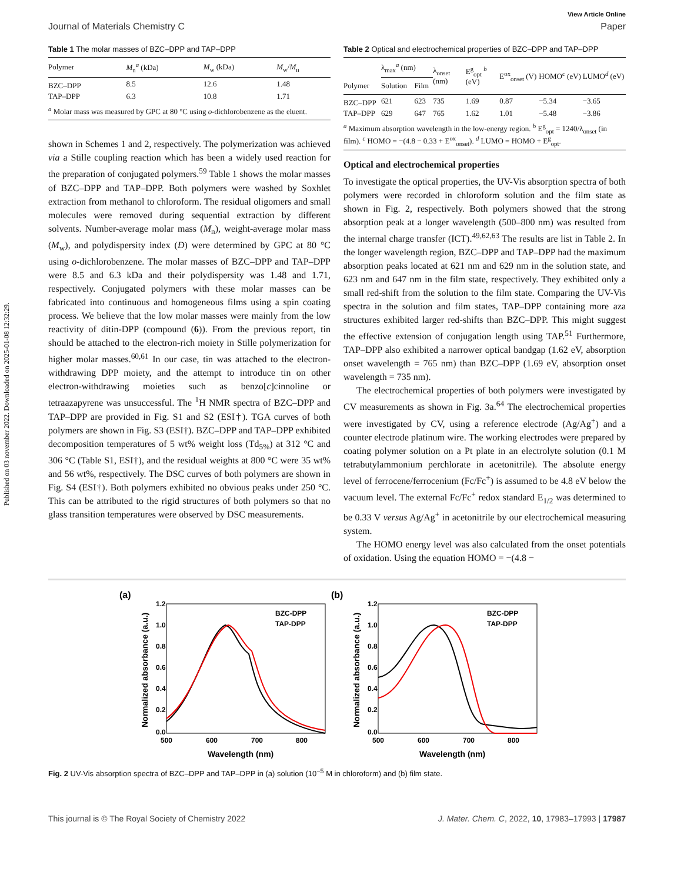Published on 03 november 2022. Downloaded on 2025-01-08 12:32:29.
View Article Online
Journal of Materials Chemistry C Paper
Table 1 The molar masses of BZC–DPP and TAP–DPP
| Polymer | M<sub>n</sub><sup>a</sup> (kDa) | M<sub>w</sub> (kDa) | M<sub>w</sub>/ M<sub>n</sub> |
| --- | --- | --- | --- |
| BZC–DPP | 8.5 | 12.6 | 1.48 |
| TAP–DPP | 6.3 | 10.8 | 1.71 |
| <sup>a</sup> Molar mass was measured by GPC at 80 °C using o -dichlorobenzene as the eluent. | | | |
shown in Schemes 1 and 2, respectively. The polymerization was achieved via a Stille coupling reaction which has been a widely used reaction for the preparation of conjugated polymers.<sup>59</sup> Table 1 shows the molar masses of BZC–DPP and TAP–DPP. Both polymers were washed by Soxhlet extraction from methanol to chloroform. The residual oligomers and small molecules were removed during sequential extraction by different solvents. Number-average molar mass (M<sub>n</sub>), weight-average molar mass (M<sub>w</sub>), and polydispersity index (Đ) were determined by GPC at 80 °C using o-dichlorobenzene. The molar masses of BZC–DPP and TAP–DPP were 8.5 and 6.3 kDa and their polydispersity was 1.48 and 1.71, respectively. Conjugated polymers with these molar masses can be fabricated into continuous and homogeneous films using a spin coating process. We believe that the low molar masses were mainly from the low reactivity of ditin-DPP (compound (6)). From the previous report, tin should be attached to the electron-rich moiety in Stille polymerization for higher molar masses.<sup>60,61</sup> In our case, tin was attached to the electron-withdrawing DPP moiety, and the attempt to introduce tin on other electron-withdrawing moieties such as benzo[c]cinnoline or tetraazapyrene was unsuccessful. The <sup>1</sup>H NMR spectra of BZC–DPP and TAP–DPP are provided in Fig. S1 and S2 (ESI†). TGA curves of both polymers are shown in Fig. S3 (ESI†). BZC–DPP and TAP–DPP exhibited decomposition temperatures of 5 wt% weight loss (Td<sub>5%</sub>) at 312 °C and 306 °C (Table S1, ESI†), and the residual weights at 800 °C were 35 wt% and 56 wt%, respectively. The DSC curves of both polymers are shown in Fig. S4 (ESI†). Both polymers exhibited no obvious peaks under 250 °C. This can be attributed to the rigid structures of both polymers so that no glass transition temperatures were observed by DSC measurements.
Table 2 Optical and electrochemical properties of BZC–DPP and TAP–DPP
| Polymer | λ<sub>max</sub><sup>a</sup> (nm) | | λ<sub>onset</sub> (nm) | E<sup>g</sup><sub>opt</sub> <sup>b</sup> (eV) | E<sup>ox</sup><sub>onset</sub> (V) | HOMO<sup>c</sup> (eV) | LUMO<sup>d</sup> (eV) |
| --- | --- | --- | --- | --- | --- | --- | --- |
| | Solution | Film | | | | | |
| BZC–DPP | 621 | 623 | 735 | 1.69 | 0.87 | −5.34 | −3.65 |
| TAP–DPP | 629 | 647 | 765 | 1.62 | 1.01 | −5.48 | −3.86 |
| <sup>a</sup> Maximum absorption wavelength in the low-energy region. <sup>b</sup> E<sup>g</sup><sub>opt</sub> = 1240/λ<sub>onset</sub> (in film). <sup>c</sup> HOMO = −(4.8 − 0.33 + E<sup>ox</sup><sub>onset</sub>). <sup>d</sup> LUMO = HOMO + E<sup>g</sup><sub>opt</sub>. | | | | | | | |
Optical and electrochemical properties
To investigate the optical properties, the UV-Vis absorption spectra of both polymers were recorded in chloroform solution and the film state as shown in Fig. 2, respectively. Both polymers showed that the strong absorption peak at a longer wavelength (500–800 nm) was resulted from the internal charge transfer (ICT).<sup>49,62,63</sup> The results are list in Table 2. In the longer wavelength region, BZC–DPP and TAP–DPP had the maximum absorption peaks located at 621 nm and 629 nm in the solution state, and 623 nm and 647 nm in the film state, respectively. They exhibited only a small red-shift from the solution to the film state. Comparing the UV-Vis spectra in the solution and film states, TAP–DPP containing more aza structures exhibited larger red-shifts than BZC–DPP. This might suggest the effective extension of conjugation length using TAP.<sup>51</sup> Furthermore, TAP–DPP also exhibited a narrower optical bandgap (1.62 eV, absorption onset wavelength = 765 nm) than BZC–DPP (1.69 eV, absorption onset wavelength = 735 nm).
The electrochemical properties of both polymers were investigated by CV measurements as shown in Fig. 3a.<sup>64</sup> The electrochemical properties were investigated by CV, using a reference electrode (Ag/Ag<sup>+</sup>) and a counter electrode platinum wire. The working electrodes were prepared by coating polymer solution on a Pt plate in an electrolyte solution (0.1 M tetrabutylammonium perchlorate in acetonitrile). The absolute energy level of ferrocene/ferrocenium (Fc/Fc<sup>+</sup>) is assumed to be 4.8 eV below the vacuum level. The external Fc/Fc<sup>+</sup> redox standard E<sub>1/2</sub> was determined to be 0.33 V versus Ag/Ag<sup>+</sup> in acetonitrile by our electrochemical measuring system.
The HOMO energy level was also calculated from the onset potentials of oxidation. Using the equation HOMO = −(4.8 −
(a)
1.2
1.0
0.8
0.6
0.4
0.2
0.0
500
600
700
800
Wavelength (nm)
Normalized absorbance (a.u.)
BZC-DPP
TAP-DPP
(b)
1.2
1.0
0.8
0.6
0.4
0.2
0.0
500
600
700
800
Wavelength (nm)
Normalized absorbance (a.u.)
BZC-DPP
TAP-DPP
Fig. 2 UV-Vis absorption spectra of BZC–DPP and TAP–DPP in (a) solution (10<sup>−5</sup> M in chloroform) and (b) film state.
This journal is © The Royal Society of Chemistry 2022 J. Mater. Chem. C, 2022, 10, 17983–17993 | 17987